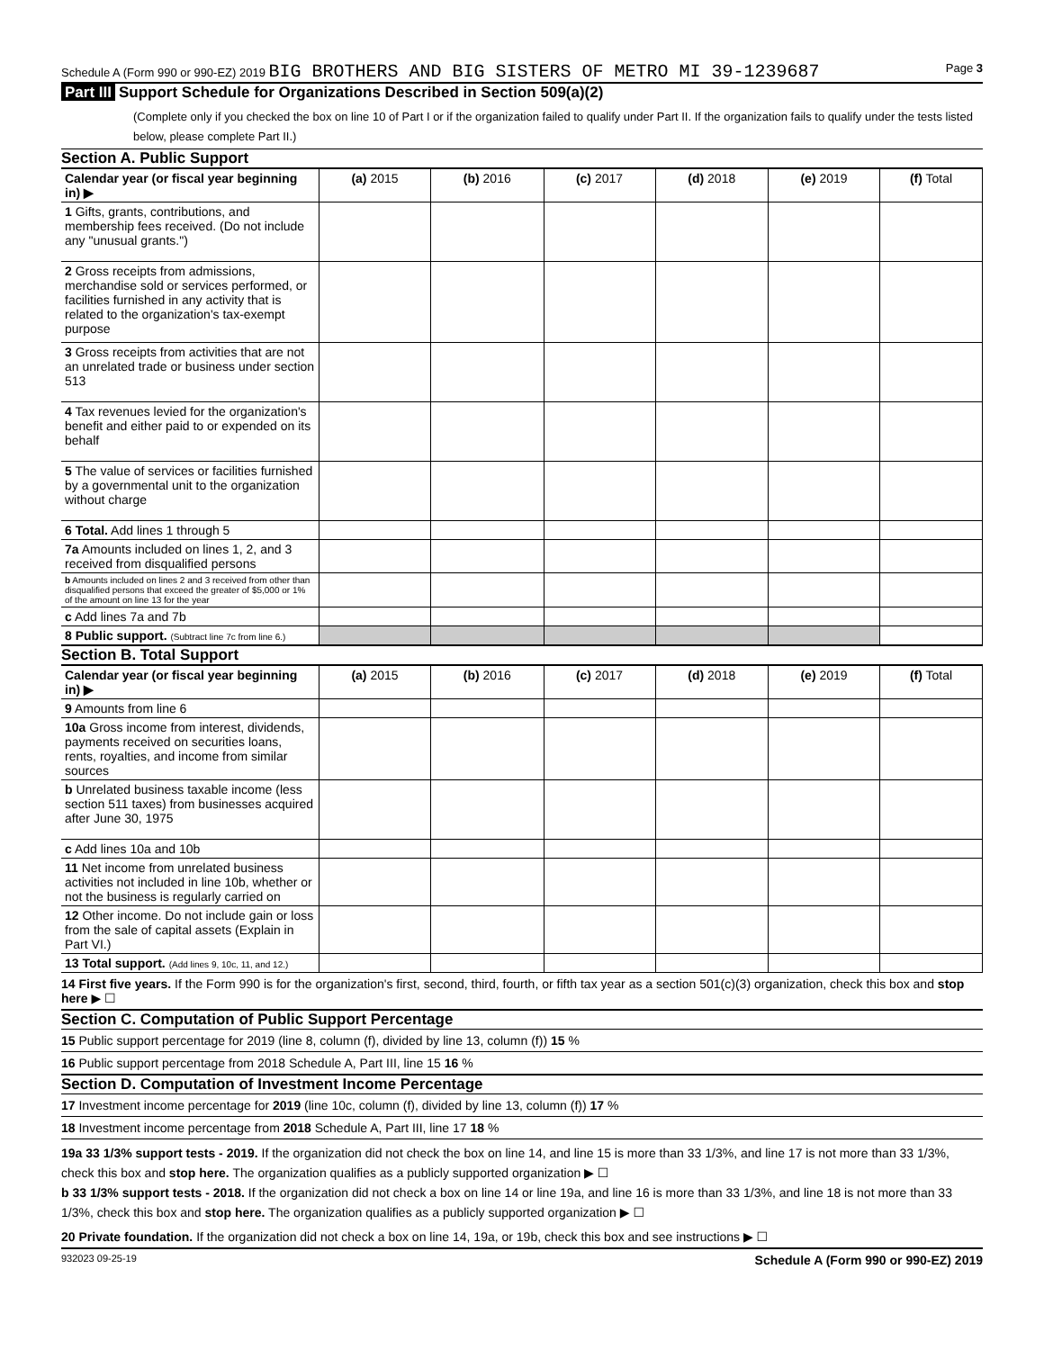Schedule A (Form 990 or 990-EZ) 2019 BIG BROTHERS AND BIG SISTERS OF METRO MI 39-1239687 Page 3
Part III Support Schedule for Organizations Described in Section 509(a)(2)
(Complete only if you checked the box on line 10 of Part I or if the organization failed to qualify under Part II. If the organization fails to qualify under the tests listed below, please complete Part II.)
Section A. Public Support
| Calendar year (or fiscal year beginning in) ▶ | (a) 2015 | (b) 2016 | (c) 2017 | (d) 2018 | (e) 2019 | (f) Total |
| 1 Gifts, grants, contributions, and membership fees received. (Do not include any "unusual grants.") | | | | | | |
| 2 Gross receipts from admissions, merchandise sold or services performed, or facilities furnished in any activity that is related to the organization's tax-exempt purpose | | | | | | |
| 3 Gross receipts from activities that are not an unrelated trade or business under section 513 | | | | | | |
| 4 Tax revenues levied for the organization's benefit and either paid to or expended on its behalf | | | | | | |
| 5 The value of services or facilities furnished by a governmental unit to the organization without charge | | | | | | |
| 6 Total. Add lines 1 through 5 | | | | | | |
| 7a Amounts included on lines 1, 2, and 3 received from disqualified persons | | | | | | |
| b Amounts included on lines 2 and 3 received from other than disqualified persons that exceed the greater of $5,000 or 1% of the amount on line 13 for the year | | | | | | |
| c Add lines 7a and 7b | | | | | | |
| 8 Public support. (Subtract line 7c from line 6.) | | | | | | |
Section B. Total Support
| Calendar year (or fiscal year beginning in) ▶ | (a) 2015 | (b) 2016 | (c) 2017 | (d) 2018 | (e) 2019 | (f) Total |
| 9 Amounts from line 6 | | | | | | |
| 10a Gross income from interest, dividends, payments received on securities loans, rents, royalties, and income from similar sources | | | | | | |
| b Unrelated business taxable income (less section 511 taxes) from businesses acquired after June 30, 1975 | | | | | | |
| c Add lines 10a and 10b | | | | | | |
| 11 Net income from unrelated business activities not included in line 10b, whether or not the business is regularly carried on | | | | | | |
| 12 Other income. Do not include gain or loss from the sale of capital assets (Explain in Part VI.) | | | | | | |
| 13 Total support. (Add lines 9, 10c, 11, and 12.) | | | | | | |
14 First five years. If the Form 990 is for the organization's first, second, third, fourth, or fifth tax year as a section 501(c)(3) organization, check this box and stop here ▶ ☐
Section C. Computation of Public Support Percentage
15 Public support percentage for 2019 (line 8, column (f), divided by line 13, column (f)) 15 %
16 Public support percentage from 2018 Schedule A, Part III, line 15 16 %
Section D. Computation of Investment Income Percentage
17 Investment income percentage for 2019 (line 10c, column (f), divided by line 13, column (f)) 17 %
18 Investment income percentage from 2018 Schedule A, Part III, line 17 18 %
19a 33 1/3% support tests - 2019. If the organization did not check the box on line 14, and line 15 is more than 33 1/3%, and line 17 is not more than 33 1/3%, check this box and stop here. The organization qualifies as a publicly supported organization ▶ ☐
b 33 1/3% support tests - 2018. If the organization did not check a box on line 14 or line 19a, and line 16 is more than 33 1/3%, and line 18 is not more than 33 1/3%, check this box and stop here. The organization qualifies as a publicly supported organization ▶ ☐
20 Private foundation. If the organization did not check a box on line 14, 19a, or 19b, check this box and see instructions ▶ ☐
932023 09-25-19 Schedule A (Form 990 or 990-EZ) 2019